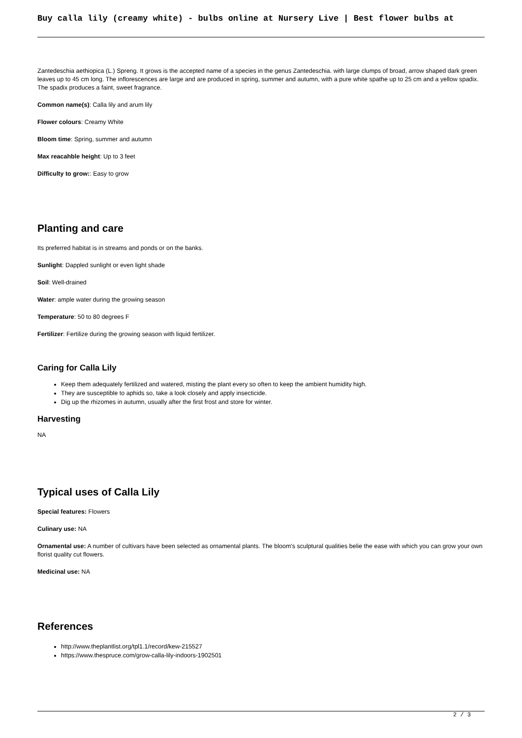Buy calla lily (creamy white) - bulbs online at Nursery Live | Best flower bulbs at
Zantedeschia aethiopica (L.) Spreng. It grows is the accepted name of a species in the genus Zantedeschia. with large clumps of broad, arrow shaped dark green leaves up to 45 cm long. The inflorescences are large and are produced in spring, summer and autumn, with a pure white spathe up to 25 cm and a yellow spadix. The spadix produces a faint, sweet fragrance.
Common name(s): Calla lily and arum lily
Flower colours: Creamy White
Bloom time: Spring, summer and autumn
Max reacahble height: Up to 3 feet
Difficulty to grow:: Easy to grow
Planting and care
Its preferred habitat is in streams and ponds or on the banks.
Sunlight: Dappled sunlight or even light shade
Soil: Well-drained
Water: ample water during the growing season
Temperature: 50 to 80 degrees F
Fertilizer: Fertilize during the growing season with liquid fertilizer.
Caring for Calla Lily
Keep them adequately fertilized and watered, misting the plant every so often to keep the ambient humidity high.
They are susceptible to aphids so, take a look closely and apply insecticide.
Dig up the rhizomes in autumn, usually after the first frost and store for winter.
Harvesting
NA
Typical uses of Calla Lily
Special features: Flowers
Culinary use: NA
Ornamental use: A number of cultivars have been selected as ornamental plants. The bloom's sculptural qualities belie the ease with which you can grow your own florist quality cut flowers.
Medicinal use: NA
References
http://www.theplantlist.org/tpl1.1/record/kew-215527
https://www.thespruce.com/grow-calla-lily-indoors-1902501
2 / 3